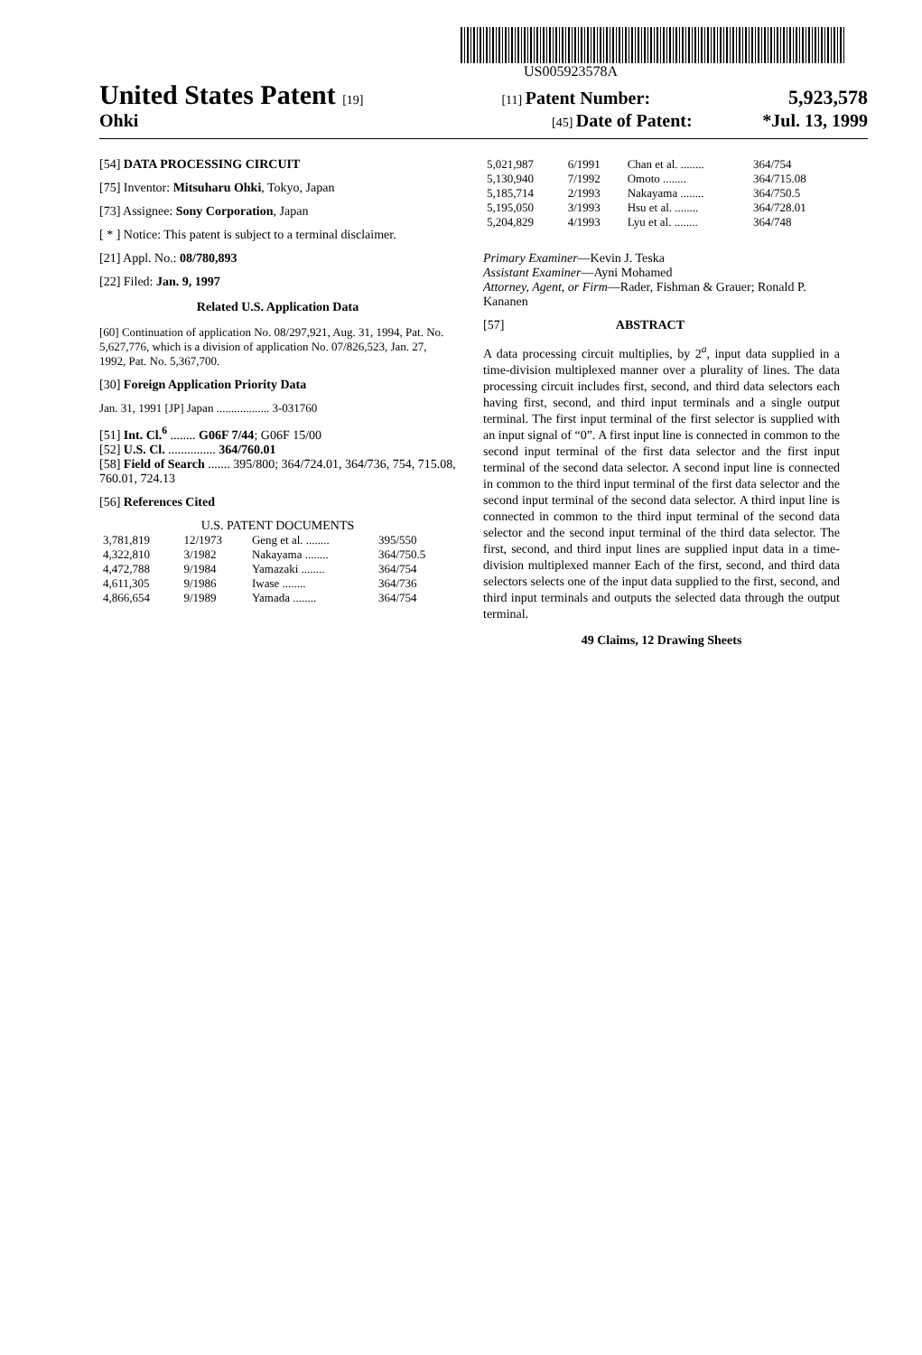US005923578A
United States Patent [19] [11] Patent Number: 5,923,578
Ohki [45] Date of Patent: *Jul. 13, 1999
[54] DATA PROCESSING CIRCUIT
[75] Inventor: Mitsuharu Ohki, Tokyo, Japan
[73] Assignee: Sony Corporation, Japan
[ * ] Notice: This patent is subject to a terminal disclaimer.
[21] Appl. No.: 08/780,893
[22] Filed: Jan. 9, 1997
Related U.S. Application Data
[60] Continuation of application No. 08/297,921, Aug. 31, 1994, Pat. No. 5,627,776, which is a division of application No. 07/826,523, Jan. 27, 1992, Pat. No. 5,367,700.
[30] Foreign Application Priority Data
Jan. 31, 1991 [JP] Japan .................. 3-031760
[51] Int. Cl.<sup>6</sup> ........ G06F 7/44; G06F 15/00
[52] U.S. Cl. ............... 364/760.01
[58] Field of Search ....... 395/800; 364/724.01, 364/736, 754, 715.08, 760.01, 724.13
[56] References Cited
U.S. PATENT DOCUMENTS
| 3,781,819 | 12/1973 | Geng et al. ........ | 395/550 |
| 4,322,810 | 3/1982 | Nakayama ........ | 364/750.5 |
| 4,472,788 | 9/1984 | Yamazaki ........ | 364/754 |
| 4,611,305 | 9/1986 | Iwase ........ | 364/736 |
| 4,866,654 | 9/1989 | Yamada ........ | 364/754 |
| 5,021,987 | 6/1991 | Chan et al. ........ | 364/754 |
| 5,130,940 | 7/1992 | Omoto ........ | 364/715.08 |
| 5,185,714 | 2/1993 | Nakayama ........ | 364/750.5 |
| 5,195,050 | 3/1993 | Hsu et al. ........ | 364/728.01 |
| 5,204,829 | 4/1993 | Lyu et al. ........ | 364/748 |
Primary Examiner—Kevin J. Teska
Assistant Examiner—Ayni Mohamed
Attorney, Agent, or Firm—Rader, Fishman & Grauer; Ronald P. Kananen
[57] ABSTRACT
A data processing circuit multiplies, by 2<sup>a</sup>, input data supplied in a time-division multiplexed manner over a plurality of lines. The data processing circuit includes first, second, and third data selectors each having first, second, and third input terminals and a single output terminal. The first input terminal of the first selector is supplied with an input signal of “0”. A first input line is connected in common to the second input terminal of the first data selector and the first input terminal of the second data selector. A second input line is connected in common to the third input terminal of the first data selector and the second input terminal of the second data selector. A third input line is connected in common to the third input terminal of the second data selector and the second input terminal of the third data selector. The first, second, and third input lines are supplied input data in a time-division multiplexed manner Each of the first, second, and third data selectors selects one of the input data supplied to the first, second, and third input terminals and outputs the selected data through the output terminal.
49 Claims, 12 Drawing Sheets